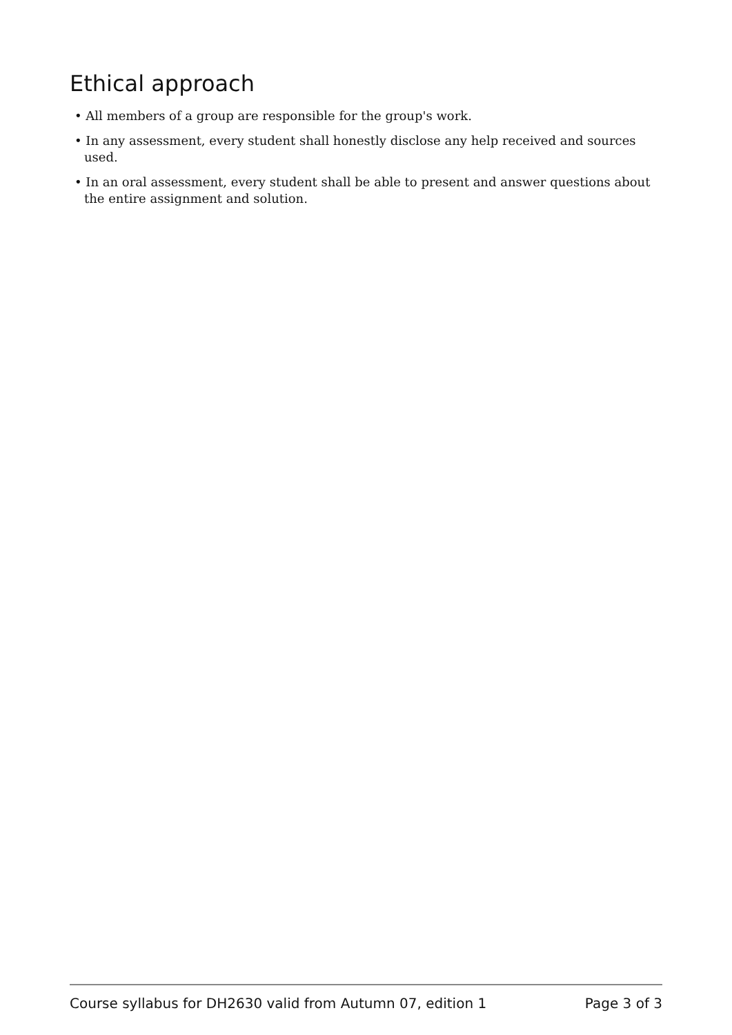Ethical approach
• All members of a group are responsible for the group's work.
• In any assessment, every student shall honestly disclose any help received and sources used.
• In an oral assessment, every student shall be able to present and answer questions about the entire assignment and solution.
Course syllabus for DH2630 valid from Autumn 07, edition 1 Page 3 of 3